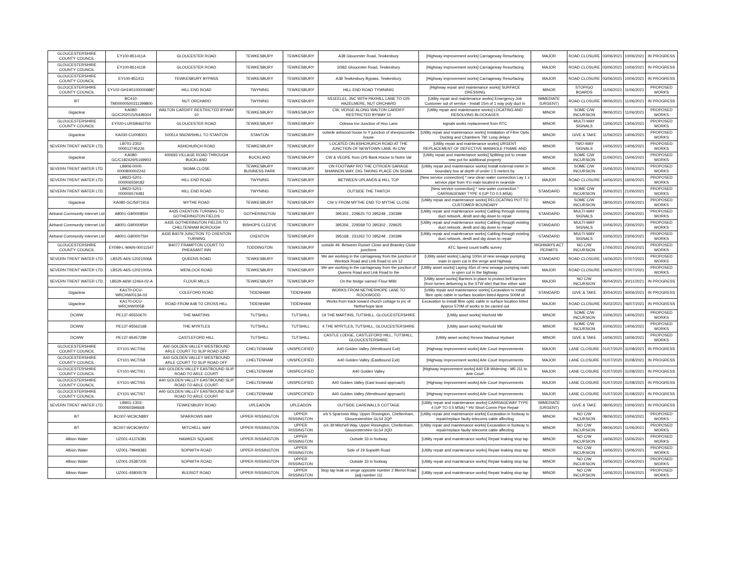| GLOUCESTERSHIRE COUNTY COUNCIL | EY100-851411A | GLOUCESTER ROAD | TEWKESBURY | TEWKESBURY | A38 Gloucester Road, Tewkesbury | [Highway improvement works] Carriageway Resurfacing | MAJOR | ROAD CLOSURE | 03/06/2021 | 10/06/2021 | IN PROGRESS |
| GLOUCESTERSHIRE COUNTY COUNCIL | EY100-851411B | GLOUCESTER ROAD | TEWKESBURY | TEWKESBURY | 3/382 Gloucester Road, Tewkesbury | [Highway improvement works] Carriageway Resurfacing | MAJOR | ROAD CLOSURE | 03/06/2021 | 10/06/2021 | IN PROGRESS |
| GLOUCESTERSHIRE COUNTY COUNCIL | EY100-851411 | TEWKESBURY BYPASS | TEWKESBURY | TEWKESBURY | A38 Tewkesbury Bypass, Tewkesbury | [Highway improvement works] Carriageway Resurfacing | MAJOR | ROAD CLOSURE | 03/06/2021 | 10/06/2021 | IN PROGRESS |
| GLOUCESTERSHIRE COUNTY COUNCIL | EY102-GH1901000006887 | HILL END ROAD | TWYNING | TEWKESBURY | HILL END ROAD TYWNINIG | [Highway repair and maintenance works] SURFACE DRESSING | MINOR | STOP/GO BOARDS | 11/06/2021 | 11/06/2021 | PROPOSED WORKS |
| BT | BC410-TM00000500311399800 | NUT ORCHARD | TWYNING | TEWKESBURY | SS1EEL61, JNC WITH PAXHILL LANE TO O/S HAZELMERE, NUT ORCHARD | [Utility repair and maintenance works] Emergency Job Customer out of service - Install 15m of 1 way poly duct in | IMMEDIATE (URGENT) | ROAD CLOSURE | 09/06/2021 | 11/06/2021 | IN PROGRESS |
| Gigaclear | KA080-GC/C202015/S449304 | WALTON CARDIFF RESTRICTED BYWAY 10 | TEWKESBURY | TEWKESBURY | CW, VERGE ALONG WALTON CARDIFF RESTRICTED BYWAY 10 | [Utility repair and maintenance works] LOCATING AND RESOLVING BLOCKAGES | MINOR | SOME C/W INCURSION | 09/06/2021 | 11/06/2021 | PROPOSED WORKS |
| GLOUCESTERSHIRE COUNTY COUNCIL | EY020-LURSB462750 | GLOUCESTER ROAD | TEWKESBURY | TEWKESBURY | Odessa Inn Junction of Hoo Lane | signals works replacement from RTC | MINOR | MULTI-WAY SIGNALS | 13/06/2021 | 13/06/2021 | PROPOSED WORKS |
| Gigaclear | KA030-CU008301 | 500514 SNOWSHILL TO STANTON | STANTON | TEWKESBURY | outside astwood house to Y junction of sheepscombe house | [Utility repair and maintenance works] Instalation of Fibre Optic Ducting and Chambers TM: Long delays | MINOR | GIVE & TAKE | 11/06/2021 | 14/06/2021 | PROPOSED WORKS |
| SEVERN TRENT WATER LTD. | LB701-2302-000012745226 | ASHCHURCH ROAD | TEWKESBURY | TEWKESBURY | LOCATED ON ASHCHURCH ROAD AT THE JUNCTION OF NEWTOWN LANE IN C/W | [Utility repair and maintenance works] URGENT REPLACEMENT OF DEFECTIVE MANHOLE FRAME AND | MINOR | TWO-WAY SIGNALS | 14/06/2021 | 14/06/2021 | PROPOSED WORKS |
| Gigaclear | KA080-GC/C182429/S169903 | 400693 VILLAGE ROAD THROUGH BUCKLAND | BUCKLAND | TEWKESBURY | CW & VEGRE from O/S Bank House to Notre Val | [Utility repair and maintenance works] Splitting pot to create new pot for additional property | MINOR | SOME C/W INCURSION | 11/06/2021 | 15/06/2021 | PROPOSED WORKS |
| SEVERN TRENT WATER LTD. | LB906-0000-0000800002242 | SIGMA CLOSE | TEWKESBURY BUSINESS PARK | TEWKESBURY | ON FOOTWAY R/O THE CITROEN GARAGE SHANNON WAY, DIG TAKING PLACE ON SIGMA | [Utility repair and maintenance works] Install external meter in boundary box at depth of under 1.5 meters by | MINOR | SOME C/W INCURSION | 15/06/2021 | 15/06/2021 | PROPOSED WORKS |
| SEVERN TRENT WATER LTD. | LB922-5201-000006559182 | HILL END ROAD | TWYNING | TEWKESBURY | BETWEEN UPLANDS & HILL TOP | [New service connection] * new clean water connection Lay 1 x service pipe from 4'ci main located in nearside | MAJOR | ROAD CLOSURE | 14/06/2021 | 16/06/2021 | PROPOSED WORKS |
| SEVERN TRENT WATER LTD. | LB922-5201-000006574481 | HILL END ROAD | TWYNING | TEWKESBURY | OUTSIDE THE THATCH | [New service connection] * new water connection * CARRIAGEWAY TYPE 4 (UP TO 0.5 MSA) | STANDARD | SOME C/W INCURSION | 15/06/2021 | 21/06/2021 | PROPOSED WORKS |
| Gigaclear | KA080-GC/S971916 | MYTHE ROAD | TEWKESBURY | TEWKESBURY | CW V FROM MYTHE END TO MYTHE CLOSE | [Utility repair and maintenance works] RELOCATING POT TO CUSTOMER BOUNDARY | MINOR | SOME C/W INCURSION | 18/06/2021 | 22/06/2021 | PROPOSED WORKS |
| Airband Community Internet Ltd | A8001-G9/0008SH | A435 OXENTON TURNING TO GOTHERINGTON FIELDS | GOTHERINGTON | TEWKESBURY | 395302 , 229625 TO 395248 , 230399 | [Utility repair and maintenance works] Cabling through existing duct network, desilt and dig down to repair | STANDARD | MULTI-WAY SIGNALS | 10/06/2021 | 23/06/2021 | PROPOSED WORKS |
| Airband Community Internet Ltd | A8001-G9/0009SH | A435 GOTHERINGTON FIELDS TO CHELTENHAM BOROUGH | BISHOPS CLEEVE | TEWKESBURY | 395356 , 229268 TO 395302 , 229625 | [Utility repair and maintenance works] Cabling through existing duct network, desilt and dig down to repair | STANDARD | MULTI-WAY SIGNALS | 10/06/2021 | 23/06/2021 | PROPOSED WORKS |
| Airband Community Internet Ltd | A8001-G9/0007SH | A435 B4079 JUNCTION TO OXENTON TURNING | OXENTON | TEWKESBURY | 395168 , 231262 TO 395248 , 230399 | [Utility repair and maintenance works] Cabling through existing duct network, desilt and dig down to repair | STANDARD | MULTI-WAY SIGNALS | 10/06/2021 | 23/06/2021 | PROPOSED WORKS |
| GLOUCESTERSHIRE COUNTY COUNCIL | EY099-L-MAIN-00011547 | B4077 FRAMPTON COURT TO PHEASANT INN | TODDINGTON | TEWKESBURY | outside 49. Between Russet Close and Bramley Close junctions | ATC Speed count traffic survey | HIGHWAYS ACT PERMITS | NO C/W INCURSION | 17/06/2021 | 25/06/2021 | PROPOSED WORKS |
| SEVERN TRENT WATER LTD. | LB525-A6S-12021006A | QUEENS ROAD | TEWKESBURY | TEWKESBURY | We are working in the carriageway from the junction of Wenlock Road and Link Road to o/s 12 | [Utility asset works] Laying 100m of new sewage pumping main in open cut in the verge and highway | STANDARD | ROAD CLOSURE | 14/06/2021 | 07/07/2021 | PROPOSED WORKS |
| SEVERN TRENT WATER LTD. | LB525-A6S-12021005A | WENLOCK ROAD | TEWKESBURY | TEWKESBURY | We are working in the carriageway from the junction of Queens Road and Link Road to the | [Utility asset works] Laying 45m of new sewage pumping main in open cut in the highway. | MAJOR | ROAD CLOSURE | 14/06/2021 | 07/07/2021 | PROPOSED WORKS |
| SEVERN TRENT WATER LTD. | LB529-A6W-12464-02-A | FLOUR MILLS | TEWKESBURY | TEWKESBURY | On the bridge named 'Flour Mills' | [Utility asset works] Barriers in place to protect bell barriers (from lorries delivering to the STW site) that line either side | MAJOR | NO C/W INCURSION | 06/04/2021 | 30/11/2021 | IN PROGRESS |
| Gigaclear | KA170-OCU-WRCHW/013A-02 | COLEFORD ROAD | TIDENHAM | TIDENHAM | WORKS FROM NETHERHOPE LANE TO ROCKWOOD | [Utility repair and maintenance works] Excavation to install fibre optic cable in surface location listed Approx 500M of | STANDARD | GIVE & TAKE | 30/04/2021 | 30/06/2021 | IN PROGRESS |
| Gigaclear | KA170-OCU-WRCHW/005B | ROAD FROM A48 TO CROSS HILL | TIDENHAM | TIDENHAM | Works from track toward church cottage to jnc of Netherhope lane | Excavation to install fibre optic cable in surface location listed Approx 570M of works to be carried out | MAJOR | ROAD CLOSURE | 05/02/2021 | 06/07/2021 | IN PROGRESS |
| DCWW | PE137-95550670 | THE MARTINS | TUTSHILL | TUTSHILL | 19 THE MARTINS, TUTSHILL, GLOUCESTERSHIRE | [Utility asset works] Hsehold Mtr | MINOR | SOME C/W INCURSION | 10/06/2021 | 14/06/2021 | PROPOSED WORKS |
| DCWW | PE137-95562168 | THE MYRTLES | TUTSHILL | TUTSHILL | 4 THE MYRTLES, TUTSHILL, GLOUCESTERSHIRE | [Utility asset works] Hsehold Mtr | MINOR | SOME C/W INCURSION | 10/06/2021 | 14/06/2021 | PROPOSED WORKS |
| DCWW | PE137-95457289 | CASTLEFORD HILL | TUTSHILL | TUTSHILL | CASTLE LODGE, CASTLEFORD HILL, TUTSHILL, GLOUCESTERSHIRE | [Utility asset works] Renew Washout Hydrant | MINOR | GIVE & TAKE | 14/06/2021 | 16/06/2021 | PROPOSED WORKS |
| GLOUCESTERSHIRE COUNTY COUNCIL | EY101-WCTIS6 | A40 GOLDEN VALLEY WESTBOUND ARLE COURT TO SLIP ROAD OFF | CHELTENHAM | UNSPECIFIED | A40 Golden Valley (Westbound Exit) | [Highway improvement works] Arle Court Improvements | MAJOR | LANE CLOSURE | 01/07/2020 | 31/08/2021 | IN PROGRESS |
| GLOUCESTERSHIRE COUNTY COUNCIL | EY101-WCTIS8 | A40 GOLDEN VALLEY WESTBOUND ARLE COURT TO SLIP ROAD OFF | CHELTENHAM | UNSPECIFIED | A40 Golden Valley (Eastbound Exit) | [Highway improvement works] Arle Court Improvements | MAJOR | LANE CLOSURE | 01/07/2020 | 31/08/2021 | IN PROGRESS |
| GLOUCESTERSHIRE COUNTY COUNCIL | EY101-WCTIS1 | A40 GOLDEN VALLEY EASTBOUND SLIP ROAD TO ARLE COURT | CHELTENHAM | UNSPECIFIED | A40 Golden Valley | [Highway improvement works] A40 EB Widening - M5 J11 to Arle Court | MAJOR | LANE CLOSURE | 01/07/2020 | 31/08/2021 | IN PROGRESS |
| GLOUCESTERSHIRE COUNTY COUNCIL | EY101-WCTIS5 | A40 GOLDEN VALLEY EASTBOUND SLIP ROAD TO ARLE COURT | CHELTENHAM | UNSPECIFIED | A40 Golden Valley (East bound approach) | [Highway improvement works] Arle Court Improvements | MAJOR | LANE CLOSURE | 01/07/2020 | 31/08/2021 | IN PROGRESS |
| GLOUCESTERSHIRE COUNTY COUNCIL | EY101-WCTIS7 | A40 GOLDEN VALLEY EASTBOUND SLIP ROAD TO ARLE COURT | CHELTENHAM | UNSPECIFIED | A40 Golden Valley (Westbound approach) | [Highway improvement works] Arle Court Improvements | MAJOR | LANE CLOSURE | 01/07/2020 | 31/08/2021 | IN PROGRESS |
| SEVERN TRENT WATER LTD. | LB901-1303-000060394668 | TEWKESBURY ROAD | UPLEADON | UPLEADON | OUTSIDE CAREWALLS COTTAGE | [Utility repair and maintenance works] CARRIAGEWAY TYPE 4 (UP TO 0.5 MSA) * HV Short Comm Pipe Repair | IMMEDIATE (URGENT) | GIVE & TAKE | 08/06/2021 | 10/06/2021 | IN PROGRESS |
| BT | BC007-WC9CN88Y | SPARROWS WAY | UPPER RISSINGTON | UPPER RISSINGTON | o/s 5 Sparrows Way, Upper Rissington, Cheltenham, Gloucestershire GL54 2QP | [Utility repair and maintenance works] Excavation in footway to repair/replace faulty telecoms cable affecting | MINOR | NO C/W INCURSION | 08/06/2021 | 10/06/2021 | PROPOSED WORKS |
| BT | BC007-WC9CMV5V | MITCHELL WAY | UPPER RISSINGTON | UPPER RISSINGTON | o/s 39 Mitchell Way, Upper Rissington, Cheltenham, Gloucestershire GL54 2QD | [Utility repair and maintenance works] Excavation in footway to repair/replace faulty telecoms cable affecting | MINOR | NO C/W INCURSION | 09/06/2021 | 11/06/2021 | PROPOSED WORKS |
| Albion Water | UZ001-41376381 | HAWKER SQUARE | UPPER RISSINGTON | UPPER RISSINGTON | Outside 33 in footway | [Utility repair and maintenance works] Repair leaking stop tap | MINOR | NO C/W INCURSION | 14/06/2021 | 15/06/2021 | PROPOSED WORKS |
| Albion Water | UZ001-79949383 | SOPWITH ROAD | UPPER RISSINGTON | UPPER RISSINGTON | Side of 19 Sopwith Road | [Utility repair and maintenance works] Repair leaking stop tap | MINOR | NO C/W INCURSION | 14/06/2021 | 15/06/2021 | PROPOSED WORKS |
| Albion Water | UZ001-25387205 | SOPWITH ROAD | UPPER RISSINGTON | UPPER RISSINGTON | Outside 33 in footway | [Utility repair and maintenance works] Repair leaking stop tap | MINOR | NO C/W INCURSION | 14/06/2021 | 15/06/2021 | PROPOSED WORKS |
| Albion Water | UZ001-45800578 | BLERIOT ROAD | UPPER RISSINGTON | UPPER RISSINGTON | Stop tap leak on verge opposite number 2 Bleriot Road (adj number 11) | [Utility repair and maintenance works] Repair leaking stop tap | MINOR | NO C/W INCURSION | 14/06/2021 | 15/06/2021 | PROPOSED WORKS |